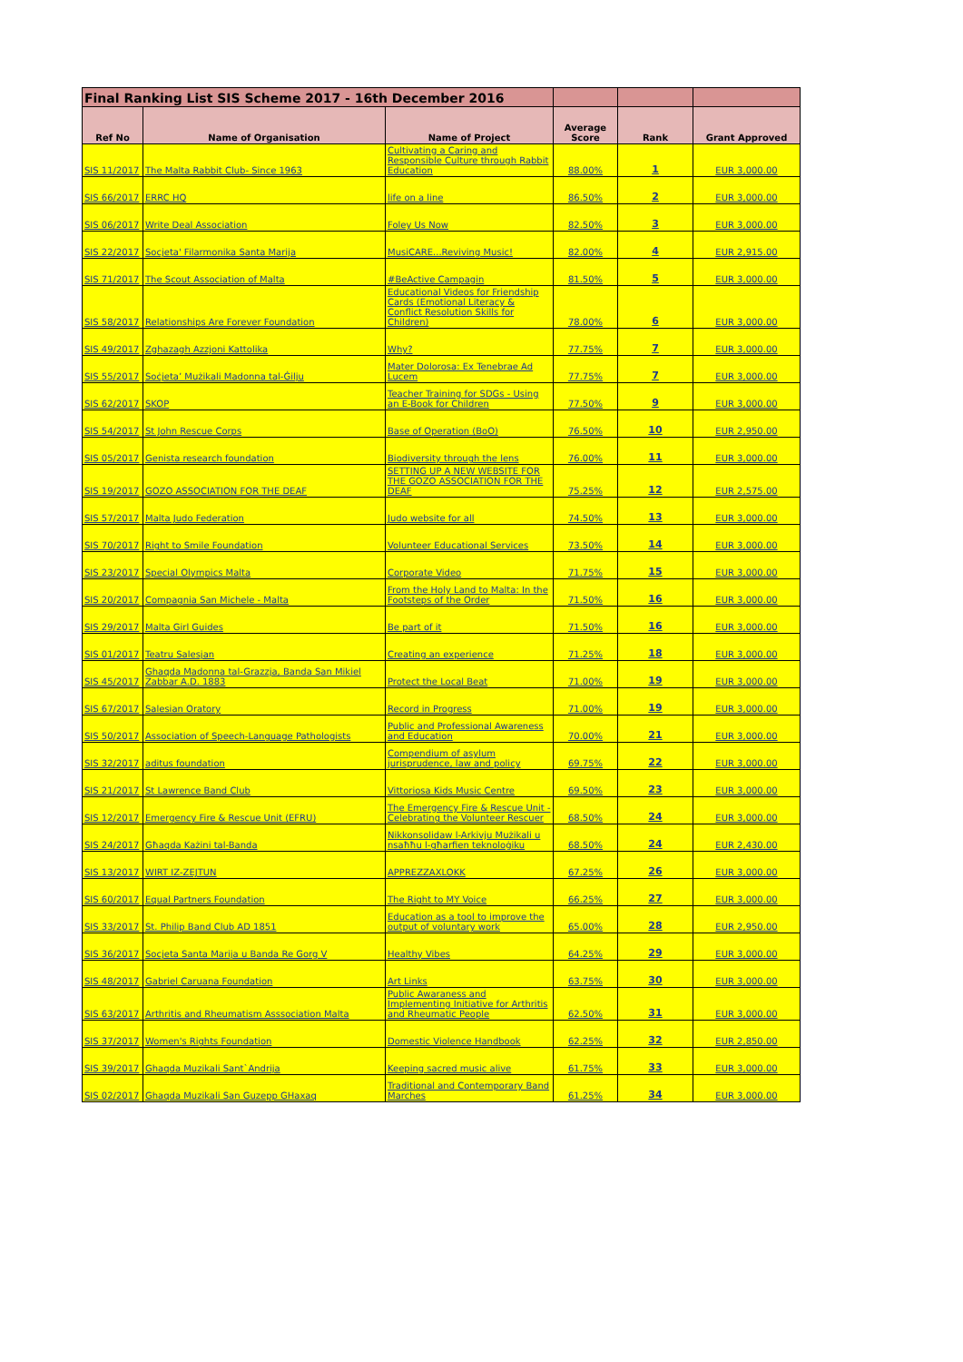| Final Ranking List SIS Scheme 2017 - 16th December 2016 | | | | | |
| --- | --- | --- | --- | --- | --- |
| Ref No | Name of Organisation | Name of Project | Average Score | Rank | Grant Approved |
| SIS 11/2017 | The Malta Rabbit Club- Since 1963 | Cultivating a Caring and Responsible Culture through Rabbit Education | 88.00% | 1 | EUR 3,000.00 |
| SIS 66/2017 | ERRC HQ | life on a line | 86.50% | 2 | EUR 3,000.00 |
| SIS 06/2017 | Write Deal Association | Foley Us Now | 82.50% | 3 | EUR 3,000.00 |
| SIS 22/2017 | Socjeta' Filarmonika Santa Marija | MusiCARE...Reviving Music! | 82.00% | 4 | EUR 2,915.00 |
| SIS 71/2017 | The Scout Association of Malta | #BeActive Campagin | 81.50% | 5 | EUR 3,000.00 |
| SIS 58/2017 | Relationships Are Forever Foundation | Educational Videos for Friendship Cards (Emotional Literacy & Conflict Resolution Skills for Children) | 78.00% | 6 | EUR 3,000.00 |
| SIS 49/2017 | Zghazagh Azzjoni Kattolika | Why? | 77.75% | 7 | EUR 3,000.00 |
| SIS 55/2017 | Soċjeta’ Mużikali Madonna tal-Ġilju | Mater Dolorosa: Ex Tenebrae Ad Lucem | 77.75% | 7 | EUR 3,000.00 |
| SIS 62/2017 | SKOP | Teacher Training for SDGs - Using an E-Book for Children | 77.50% | 9 | EUR 3,000.00 |
| SIS 54/2017 | St John Rescue Corps | Base of Operation (BoO) | 76.50% | 10 | EUR 2,950.00 |
| SIS 05/2017 | Genista research foundation | Biodiversity through the lens | 76.00% | 11 | EUR 3,000.00 |
| SIS 19/2017 | GOZO ASSOCIATION FOR THE DEAF | SETTING UP A NEW WEBSITE FOR THE GOZO ASSOCIATION FOR THE DEAF | 75.25% | 12 | EUR 2,575.00 |
| SIS 57/2017 | Malta Judo Federation | Judo website for all | 74.50% | 13 | EUR 3,000.00 |
| SIS 70/2017 | Right to Smile Foundation | Volunteer Educational Services | 73.50% | 14 | EUR 3,000.00 |
| SIS 23/2017 | Special Olympics Malta | Corporate Video | 71.75% | 15 | EUR 3,000.00 |
| SIS 20/2017 | Compagnia San Michele - Malta | From the Holy Land to Malta: In the Footsteps of the Order | 71.50% | 16 | EUR 3,000.00 |
| SIS 29/2017 | Malta Girl Guides | Be part of it | 71.50% | 16 | EUR 3,000.00 |
| SIS 01/2017 | Teatru Salesjan | Creating an experience | 71.25% | 18 | EUR 3,000.00 |
| SIS 45/2017 | Ghaqda Madonna tal-Grazzja, Banda San Mikiel Zabbar A.D. 1883 | Protect the Local Beat | 71.00% | 19 | EUR 3,000.00 |
| SIS 67/2017 | Salesian Oratory | Record in Progress | 71.00% | 19 | EUR 3,000.00 |
| SIS 50/2017 | Association of Speech-Language Pathologists | Public and Professional Awareness and Education | 70.00% | 21 | EUR 3,000.00 |
| SIS 32/2017 | aditus foundation | Compendium of asylum jurisprudence, law and policy | 69.75% | 22 | EUR 3,000.00 |
| SIS 21/2017 | St Lawrence Band Club | Vittoriosa Kids Music Centre | 69.50% | 23 | EUR 3,000.00 |
| SIS 12/2017 | Emergency Fire & Rescue Unit (EFRU) | The Emergency Fire & Rescue Unit - Celebrating the Volunteer Rescuer | 68.50% | 24 | EUR 3,000.00 |
| SIS 24/2017 | Għaqda Każini tal-Banda | Nikkonsolidaw l-Arkivju Mużikali u nsaħħu l-għarfien teknoloġiku | 68.50% | 24 | EUR 2,430.00 |
| SIS 13/2017 | WIRT IZ-ZEJTUN | APPREZZAXLOKK | 67.25% | 26 | EUR 3,000.00 |
| SIS 60/2017 | Equal Partners Foundation | The Right to MY Voice | 66.25% | 27 | EUR 3,000.00 |
| SIS 33/2017 | St. Philip Band Club AD 1851 | Education as a tool to improve the output of voluntary work | 65.00% | 28 | EUR 2,950.00 |
| SIS 36/2017 | Socjeta Santa Marija u Banda Re Gorg V | Healthy Vibes | 64.25% | 29 | EUR 3,000.00 |
| SIS 48/2017 | Gabriel Caruana Foundation | Art Links | 63.75% | 30 | EUR 3,000.00 |
| SIS 63/2017 | Arthritis and Rheumatism Asssociation Malta | Public Awaraness and Implementing Initiative for Arthritis and Rheumatic People | 62.50% | 31 | EUR 3,000.00 |
| SIS 37/2017 | Women's Rights Foundation | Domestic Violence Handbook | 62.25% | 32 | EUR 2,850.00 |
| SIS 39/2017 | Ghaqda Muzikali Sant`Andrija | Keeping sacred music alive | 61.75% | 33 | EUR 3,000.00 |
| SIS 02/2017 | Ghaqda Muzikali San Guzepp GHaxaq | Traditional and Contemporary Band Marches | 61.25% | 34 | EUR 3,000.00 |